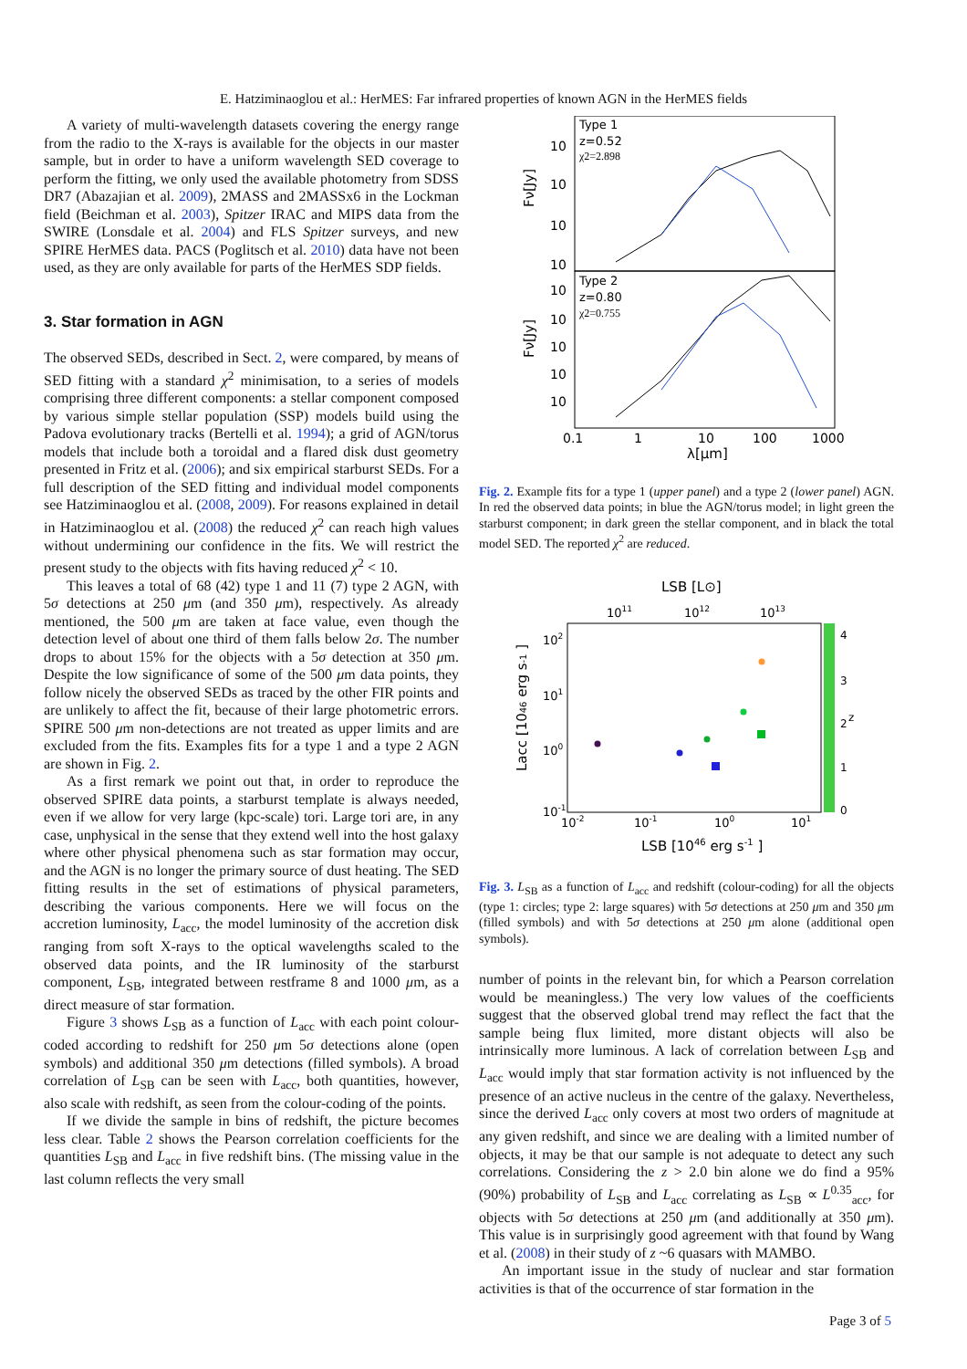E. Hatziminaoglou et al.: HerMES: Far infrared properties of known AGN in the HerMES fields
A variety of multi-wavelength datasets covering the energy range from the radio to the X-rays is available for the objects in our master sample, but in order to have a uniform wavelength SED coverage to perform the fitting, we only used the available photometry from SDSS DR7 (Abazajian et al. 2009), 2MASS and 2MASSx6 in the Lockman field (Beichman et al. 2003), Spitzer IRAC and MIPS data from the SWIRE (Lonsdale et al. 2004) and FLS Spitzer surveys, and new SPIRE HerMES data. PACS (Poglitsch et al. 2010) data have not been used, as they are only available for parts of the HerMES SDP fields.
3. Star formation in AGN
The observed SEDs, described in Sect. 2, were compared, by means of SED fitting with a standard χ<sup>2</sup> minimisation, to a series of models comprising three different components: a stellar component composed by various simple stellar population (SSP) models build using the Padova evolutionary tracks (Bertelli et al. 1994); a grid of AGN/torus models that include both a toroidal and a flared disk dust geometry presented in Fritz et al. (2006); and six empirical starburst SEDs. For a full description of the SED fitting and individual model components see Hatziminaoglou et al. (2008, 2009). For reasons explained in detail in Hatziminaoglou et al. (2008) the reduced χ<sup>2</sup> can reach high values without undermining our confidence in the fits. We will restrict the present study to the objects with fits having reduced χ<sup>2</sup> < 10.
This leaves a total of 68 (42) type 1 and 11 (7) type 2 AGN, with 5σ detections at 250 μm (and 350 μm), respectively. As already mentioned, the 500 μm are taken at face value, even though the detection level of about one third of them falls below 2σ. The number drops to about 15% for the objects with a 5σ detection at 350 μm. Despite the low significance of some of the 500 μm data points, they follow nicely the observed SEDs as traced by the other FIR points and are unlikely to affect the fit, because of their large photometric errors. SPIRE 500 μm non-detections are not treated as upper limits and are excluded from the fits. Examples fits for a type 1 and a type 2 AGN are shown in Fig. 2.
As a first remark we point out that, in order to reproduce the observed SPIRE data points, a starburst template is always needed, even if we allow for very large (kpc-scale) tori. Large tori are, in any case, unphysical in the sense that they extend well into the host galaxy where other physical phenomena such as star formation may occur, and the AGN is no longer the primary source of dust heating. The SED fitting results in the set of estimations of physical parameters, describing the various components. Here we will focus on the accretion luminosity, L<sub>acc</sub>, the model luminosity of the accretion disk ranging from soft X-rays to the optical wavelengths scaled to the observed data points, and the IR luminosity of the starburst component, L<sub>SB</sub>, integrated between restframe 8 and 1000 μm, as a direct measure of star formation.
Figure 3 shows L<sub>SB</sub> as a function of L<sub>acc</sub> with each point colour-coded according to redshift for 250 μm 5σ detections alone (open symbols) and additional 350 μm detections (filled symbols). A broad correlation of L<sub>SB</sub> can be seen with L<sub>acc</sub>, both quantities, however, also scale with redshift, as seen from the colour-coding of the points.
If we divide the sample in bins of redshift, the picture becomes less clear. Table 2 shows the Pearson correlation coefficients for the quantities L<sub>SB</sub> and L<sub>acc</sub> in five redshift bins. (The missing value in the last column reflects the very small
Type 1
z=0.52
χ2=2.898
Type 2
z=0.80
χ2=0.755
10
10
10
10
10
10
10
10
10
Fν[Jy]
Fν[Jy]
0.1
1
10
100
1000
λ[μm]
Fig. 2. Example fits for a type 1 (upper panel) and a type 2 (lower panel) AGN. In red the observed data points; in blue the AGN/torus model; in light green the starburst component; in dark green the stellar component, and in black the total model SED. The reported χ<sup>2</sup> are reduced.
LSB [L⊙]
1011
1012
1013
4
3
2
1
0
z
102
101
100
10-1
10-2
10-1
100
101
LSB [1046 erg s-1 ]
Lacc [1046 erg s-1 ]
Fig. 3. L<sub>SB</sub> as a function of L<sub>acc</sub> and redshift (colour-coding) for all the objects (type 1: circles; type 2: large squares) with 5σ detections at 250 μm and 350 μm (filled symbols) and with 5σ detections at 250 μm alone (additional open symbols).
number of points in the relevant bin, for which a Pearson correlation would be meaningless.) The very low values of the coefficients suggest that the observed global trend may reflect the fact that the sample being flux limited, more distant objects will also be intrinsically more luminous. A lack of correlation between L<sub>SB</sub> and L<sub>acc</sub> would imply that star formation activity is not influenced by the presence of an active nucleus in the centre of the galaxy. Nevertheless, since the derived L<sub>acc</sub> only covers at most two orders of magnitude at any given redshift, and since we are dealing with a limited number of objects, it may be that our sample is not adequate to detect any such correlations. Considering the z > 2.0 bin alone we do find a 95% (90%) probability of L<sub>SB</sub> and L<sub>acc</sub> correlating as L<sub>SB</sub> ∝ L<sup>0.35</sup><sub>acc</sub>, for objects with 5σ detections at 250 μm (and additionally at 350 μm). This value is in surprisingly good agreement with that found by Wang et al. (2008) in their study of z ~6 quasars with MAMBO.
An important issue in the study of nuclear and star formation activities is that of the occurrence of star formation in the
Page 3 of 5